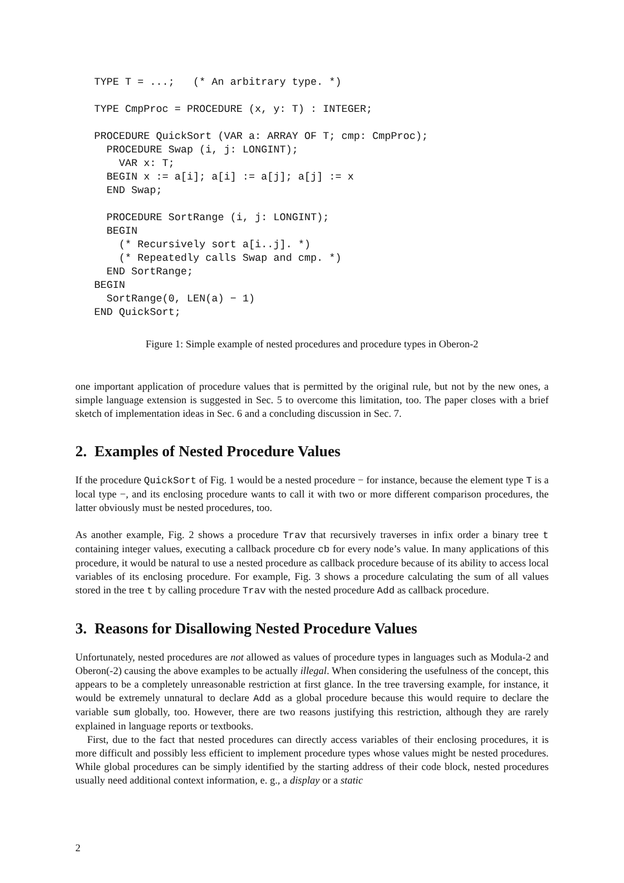TYPE T = ...;   (* An arbitrary type. *)

TYPE CmpProc = PROCEDURE (x, y: T) : INTEGER;

PROCEDURE QuickSort (VAR a: ARRAY OF T; cmp: CmpProc);
  PROCEDURE Swap (i, j: LONGINT);
    VAR x: T;
  BEGIN x := a[i]; a[i] := a[j]; a[j] := x
  END Swap;

  PROCEDURE SortRange (i, j: LONGINT);
  BEGIN
    (* Recursively sort a[i..j]. *)
    (* Repeatedly calls Swap and cmp. *)
  END SortRange;
BEGIN
  SortRange(0, LEN(a) − 1)
END QuickSort;
Figure 1: Simple example of nested procedures and procedure types in Oberon-2
one important application of procedure values that is permitted by the original rule, but not by the new ones, a simple language extension is suggested in Sec. 5 to overcome this limitation, too. The paper closes with a brief sketch of implementation ideas in Sec. 6 and a concluding discussion in Sec. 7.
2. Examples of Nested Procedure Values
If the procedure QuickSort of Fig. 1 would be a nested procedure − for instance, because the element type T is a local type −, and its enclosing procedure wants to call it with two or more different comparison procedures, the latter obviously must be nested procedures, too.
As another example, Fig. 2 shows a procedure Trav that recursively traverses in infix order a binary tree t containing integer values, executing a callback procedure cb for every node’s value. In many applications of this procedure, it would be natural to use a nested procedure as callback procedure because of its ability to access local variables of its enclosing procedure. For example, Fig. 3 shows a procedure calculating the sum of all values stored in the tree t by calling procedure Trav with the nested procedure Add as callback procedure.
3. Reasons for Disallowing Nested Procedure Values
Unfortunately, nested procedures are not allowed as values of procedure types in languages such as Modula-2 and Oberon(-2) causing the above examples to be actually illegal. When considering the usefulness of the concept, this appears to be a completely unreasonable restriction at first glance. In the tree traversing example, for instance, it would be extremely unnatural to declare Add as a global procedure because this would require to declare the variable sum globally, too. However, there are two reasons justifying this restriction, although they are rarely explained in language reports or textbooks.
First, due to the fact that nested procedures can directly access variables of their enclosing procedures, it is more difficult and possibly less efficient to implement procedure types whose values might be nested procedures. While global procedures can be simply identified by the starting address of their code block, nested procedures usually need additional context information, e. g., a display or a static
2